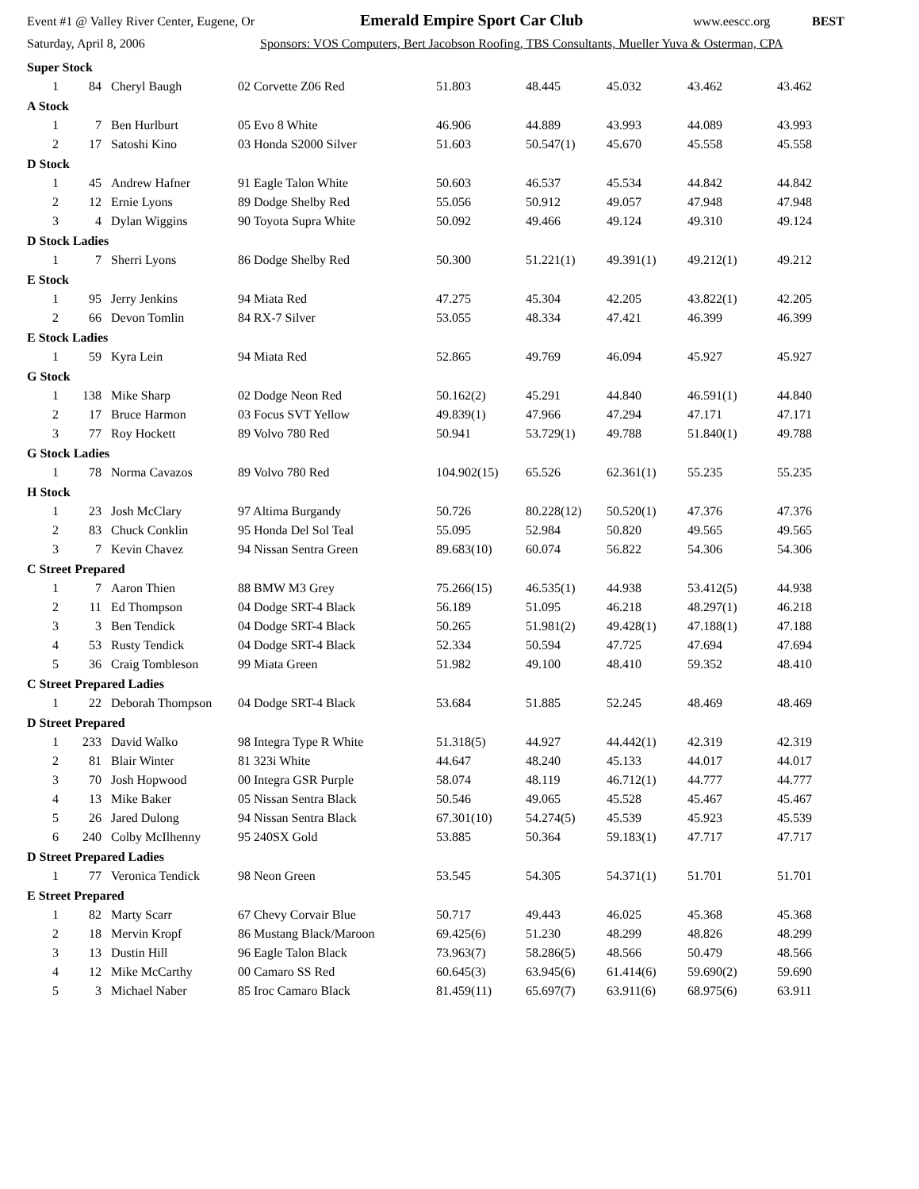Event #1 @ Valley River Center, Eugene, Or Emerald Empire Sport Car Club www.eescc.org BEST
Saturday, April 8, 2006 Sponsors: VOS Computers, Bert Jacobson Roofing, TBS Consultants, Mueller Yuva & Osterman, CPA
| Super Stock | | | | | | | | |
| 1 | 84 | Cheryl Baugh | 02 Corvette Z06 Red | 51.803 | 48.445 | 45.032 | 43.462 | 43.462 |
| A Stock | | | | | | | | |
| 1 | 7 | Ben Hurlburt | 05 Evo 8 White | 46.906 | 44.889 | 43.993 | 44.089 | 43.993 |
| 2 | 17 | Satoshi Kino | 03 Honda S2000 Silver | 51.603 | 50.547(1) | 45.670 | 45.558 | 45.558 |
| D Stock | | | | | | | | |
| 1 | 45 | Andrew Hafner | 91 Eagle Talon White | 50.603 | 46.537 | 45.534 | 44.842 | 44.842 |
| 2 | 12 | Ernie Lyons | 89 Dodge Shelby Red | 55.056 | 50.912 | 49.057 | 47.948 | 47.948 |
| 3 | 4 | Dylan Wiggins | 90 Toyota Supra White | 50.092 | 49.466 | 49.124 | 49.310 | 49.124 |
| D Stock Ladies | | | | | | | | |
| 1 | 7 | Sherri Lyons | 86 Dodge Shelby Red | 50.300 | 51.221(1) | 49.391(1) | 49.212(1) | 49.212 |
| E Stock | | | | | | | | |
| 1 | 95 | Jerry Jenkins | 94 Miata Red | 47.275 | 45.304 | 42.205 | 43.822(1) | 42.205 |
| 2 | 66 | Devon Tomlin | 84 RX-7 Silver | 53.055 | 48.334 | 47.421 | 46.399 | 46.399 |
| E Stock Ladies | | | | | | | | |
| 1 | 59 | Kyra Lein | 94 Miata Red | 52.865 | 49.769 | 46.094 | 45.927 | 45.927 |
| G Stock | | | | | | | | |
| 1 | 138 | Mike Sharp | 02 Dodge Neon Red | 50.162(2) | 45.291 | 44.840 | 46.591(1) | 44.840 |
| 2 | 17 | Bruce Harmon | 03 Focus SVT Yellow | 49.839(1) | 47.966 | 47.294 | 47.171 | 47.171 |
| 3 | 77 | Roy Hockett | 89 Volvo 780 Red | 50.941 | 53.729(1) | 49.788 | 51.840(1) | 49.788 |
| G Stock Ladies | | | | | | | | |
| 1 | 78 | Norma Cavazos | 89 Volvo 780 Red | 104.902(15) | 65.526 | 62.361(1) | 55.235 | 55.235 |
| H Stock | | | | | | | | |
| 1 | 23 | Josh McClary | 97 Altima Burgandy | 50.726 | 80.228(12) | 50.520(1) | 47.376 | 47.376 |
| 2 | 83 | Chuck Conklin | 95 Honda Del Sol Teal | 55.095 | 52.984 | 50.820 | 49.565 | 49.565 |
| 3 | 7 | Kevin Chavez | 94 Nissan Sentra Green | 89.683(10) | 60.074 | 56.822 | 54.306 | 54.306 |
| C Street Prepared | | | | | | | | |
| 1 | 7 | Aaron Thien | 88 BMW M3 Grey | 75.266(15) | 46.535(1) | 44.938 | 53.412(5) | 44.938 |
| 2 | 11 | Ed Thompson | 04 Dodge SRT-4 Black | 56.189 | 51.095 | 46.218 | 48.297(1) | 46.218 |
| 3 | 3 | Ben Tendick | 04 Dodge SRT-4 Black | 50.265 | 51.981(2) | 49.428(1) | 47.188(1) | 47.188 |
| 4 | 53 | Rusty Tendick | 04 Dodge SRT-4 Black | 52.334 | 50.594 | 47.725 | 47.694 | 47.694 |
| 5 | 36 | Craig Tombleson | 99 Miata Green | 51.982 | 49.100 | 48.410 | 59.352 | 48.410 |
| C Street Prepared Ladies | | | | | | | | |
| 1 | 22 | Deborah Thompson | 04 Dodge SRT-4 Black | 53.684 | 51.885 | 52.245 | 48.469 | 48.469 |
| D Street Prepared | | | | | | | | |
| 1 | 233 | David Walko | 98 Integra Type R White | 51.318(5) | 44.927 | 44.442(1) | 42.319 | 42.319 |
| 2 | 81 | Blair Winter | 81 323i White | 44.647 | 48.240 | 45.133 | 44.017 | 44.017 |
| 3 | 70 | Josh Hopwood | 00 Integra GSR Purple | 58.074 | 48.119 | 46.712(1) | 44.777 | 44.777 |
| 4 | 13 | Mike Baker | 05 Nissan Sentra Black | 50.546 | 49.065 | 45.528 | 45.467 | 45.467 |
| 5 | 26 | Jared Dulong | 94 Nissan Sentra Black | 67.301(10) | 54.274(5) | 45.539 | 45.923 | 45.539 |
| 6 | 240 | Colby McIlhenny | 95 240SX Gold | 53.885 | 50.364 | 59.183(1) | 47.717 | 47.717 |
| D Street Prepared Ladies | | | | | | | | |
| 1 | 77 | Veronica Tendick | 98 Neon Green | 53.545 | 54.305 | 54.371(1) | 51.701 | 51.701 |
| E Street Prepared | | | | | | | | |
| 1 | 82 | Marty Scarr | 67 Chevy Corvair Blue | 50.717 | 49.443 | 46.025 | 45.368 | 45.368 |
| 2 | 18 | Mervin Kropf | 86 Mustang Black/Maroon | 69.425(6) | 51.230 | 48.299 | 48.826 | 48.299 |
| 3 | 13 | Dustin Hill | 96 Eagle Talon Black | 73.963(7) | 58.286(5) | 48.566 | 50.479 | 48.566 |
| 4 | 12 | Mike McCarthy | 00 Camaro SS Red | 60.645(3) | 63.945(6) | 61.414(6) | 59.690(2) | 59.690 |
| 5 | 3 | Michael Naber | 85 Iroc Camaro Black | 81.459(11) | 65.697(7) | 63.911(6) | 68.975(6) | 63.911 |